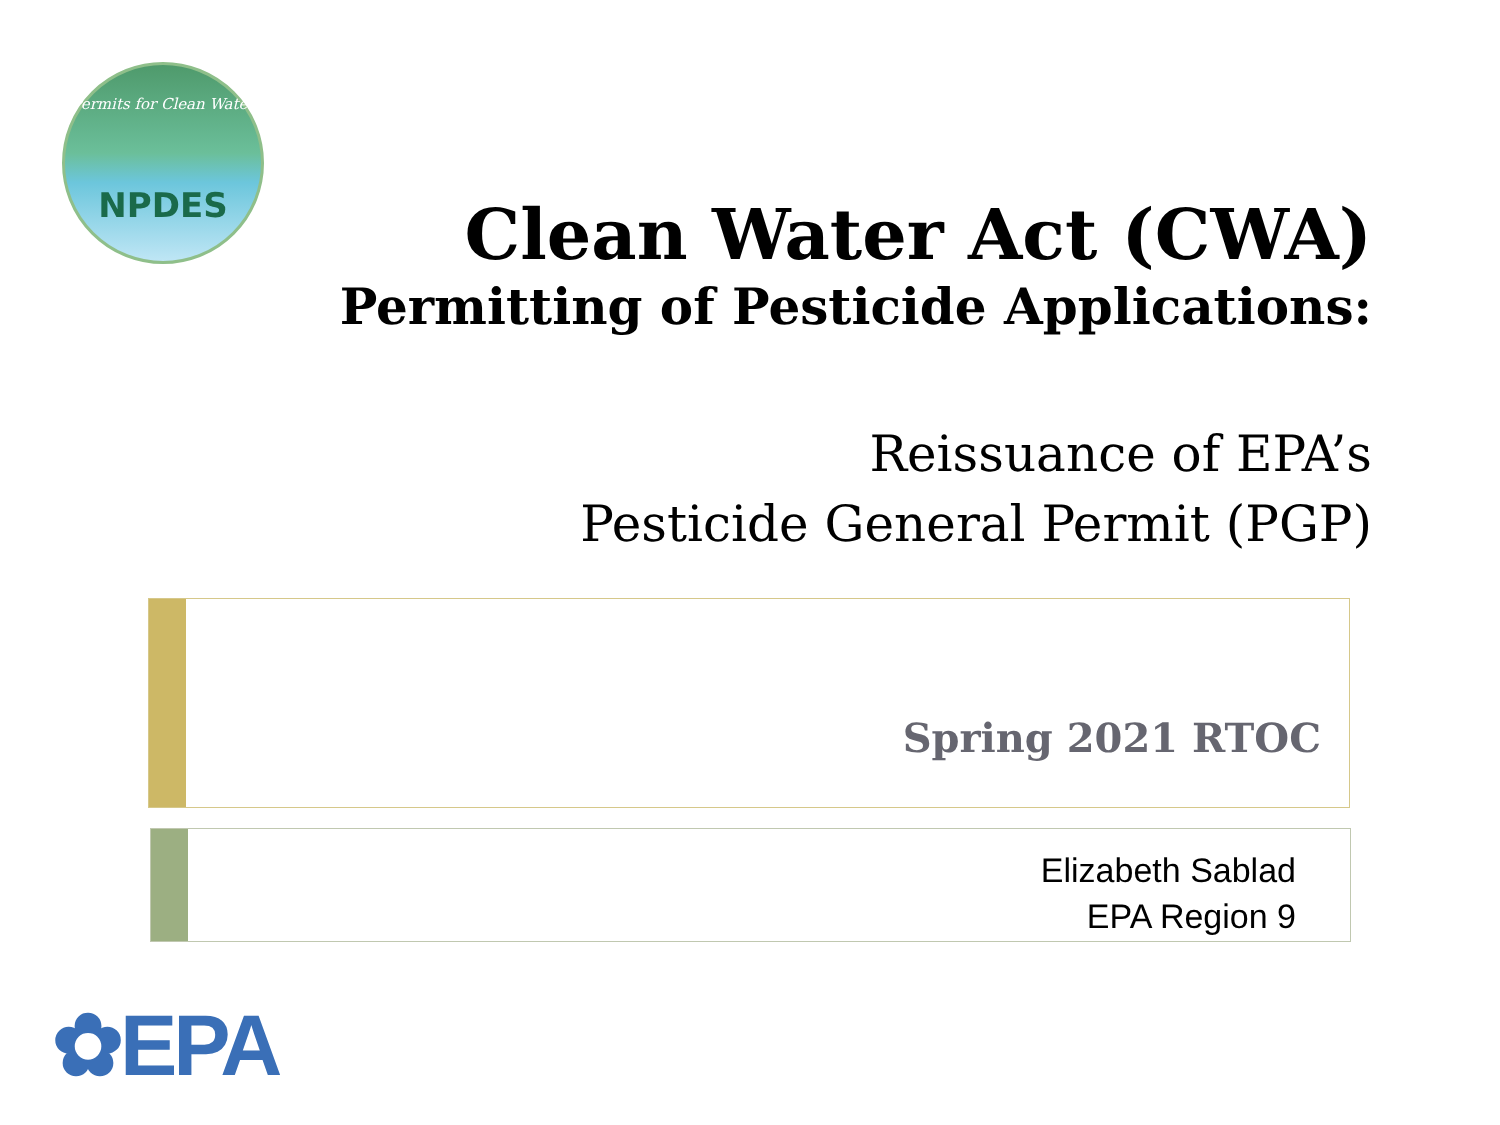Permits for Clean Water
NPDES
Clean Water Act (CWA)
Permitting of Pesticide Applications:
Reissuance of EPA’s
Pesticide General Permit (PGP)
Spring 2021 RTOC
Elizabeth Sablad
EPA Region 9
✿EPA